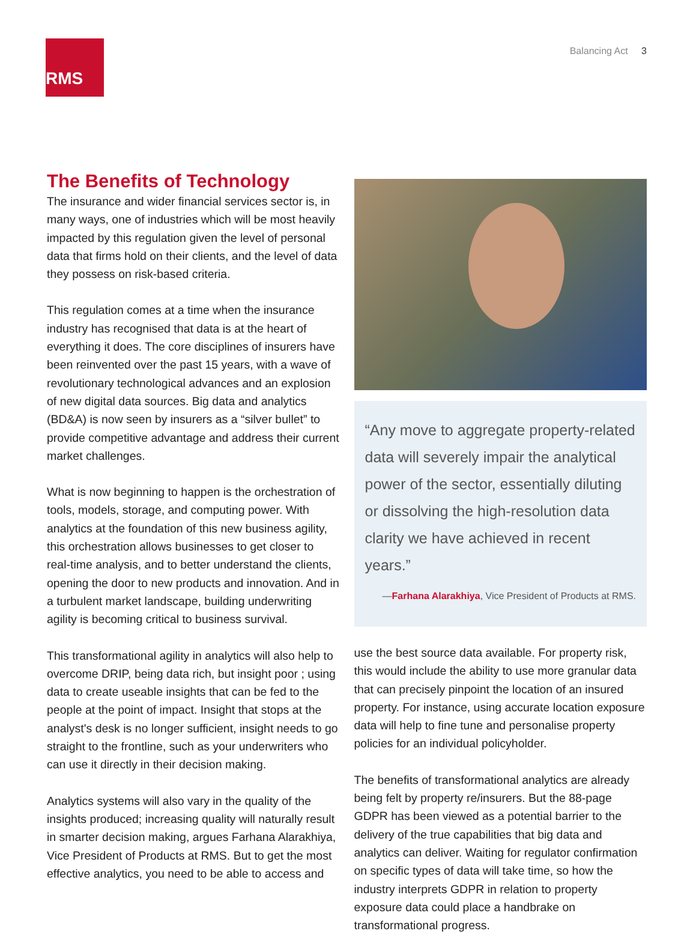RMS<sup>®</sup>
Balancing Act 3
The Benefits of Technology
The insurance and wider financial services sector is, in many ways, one of industries which will be most heavily impacted by this regulation given the level of personal data that firms hold on their clients, and the level of data they possess on risk-based criteria.
This regulation comes at a time when the insurance industry has recognised that data is at the heart of everything it does. The core disciplines of insurers have been reinvented over the past 15 years, with a wave of revolutionary technological advances and an explosion of new digital data sources. Big data and analytics (BD&A) is now seen by insurers as a “silver bullet” to provide competitive advantage and address their current market challenges.
What is now beginning to happen is the orchestration of tools, models, storage, and computing power. With analytics at the foundation of this new business agility, this orchestration allows businesses to get closer to real-time analysis, and to better understand the clients, opening the door to new products and innovation. And in a turbulent market landscape, building underwriting agility is becoming critical to business survival.
This transformational agility in analytics will also help to overcome DRIP, being data rich, but insight poor ; using data to create useable insights that can be fed to the people at the point of impact. Insight that stops at the analyst's desk is no longer sufficient, insight needs to go straight to the frontline, such as your underwriters who can use it directly in their decision making.
Analytics systems will also vary in the quality of the insights produced; increasing quality will naturally result in smarter decision making, argues Farhana Alarakhiya, Vice President of Products at RMS. But to get the most effective analytics, you need to be able to access and
“Any move to aggregate property-related data will severely impair the analytical power of the sector, essentially diluting or dissolving the high-resolution data clarity we have achieved in recent years.”
—Farhana Alarakhiya, Vice President of Products at RMS.
use the best source data available. For property risk, this would include the ability to use more granular data that can precisely pinpoint the location of an insured property. For instance, using accurate location exposure data will help to fine tune and personalise property policies for an individual policyholder.
The benefits of transformational analytics are already being felt by property re/insurers. But the 88-page GDPR has been viewed as a potential barrier to the delivery of the true capabilities that big data and analytics can deliver. Waiting for regulator confirmation on specific types of data will take time, so how the industry interprets GDPR in relation to property exposure data could place a handbrake on transformational progress.